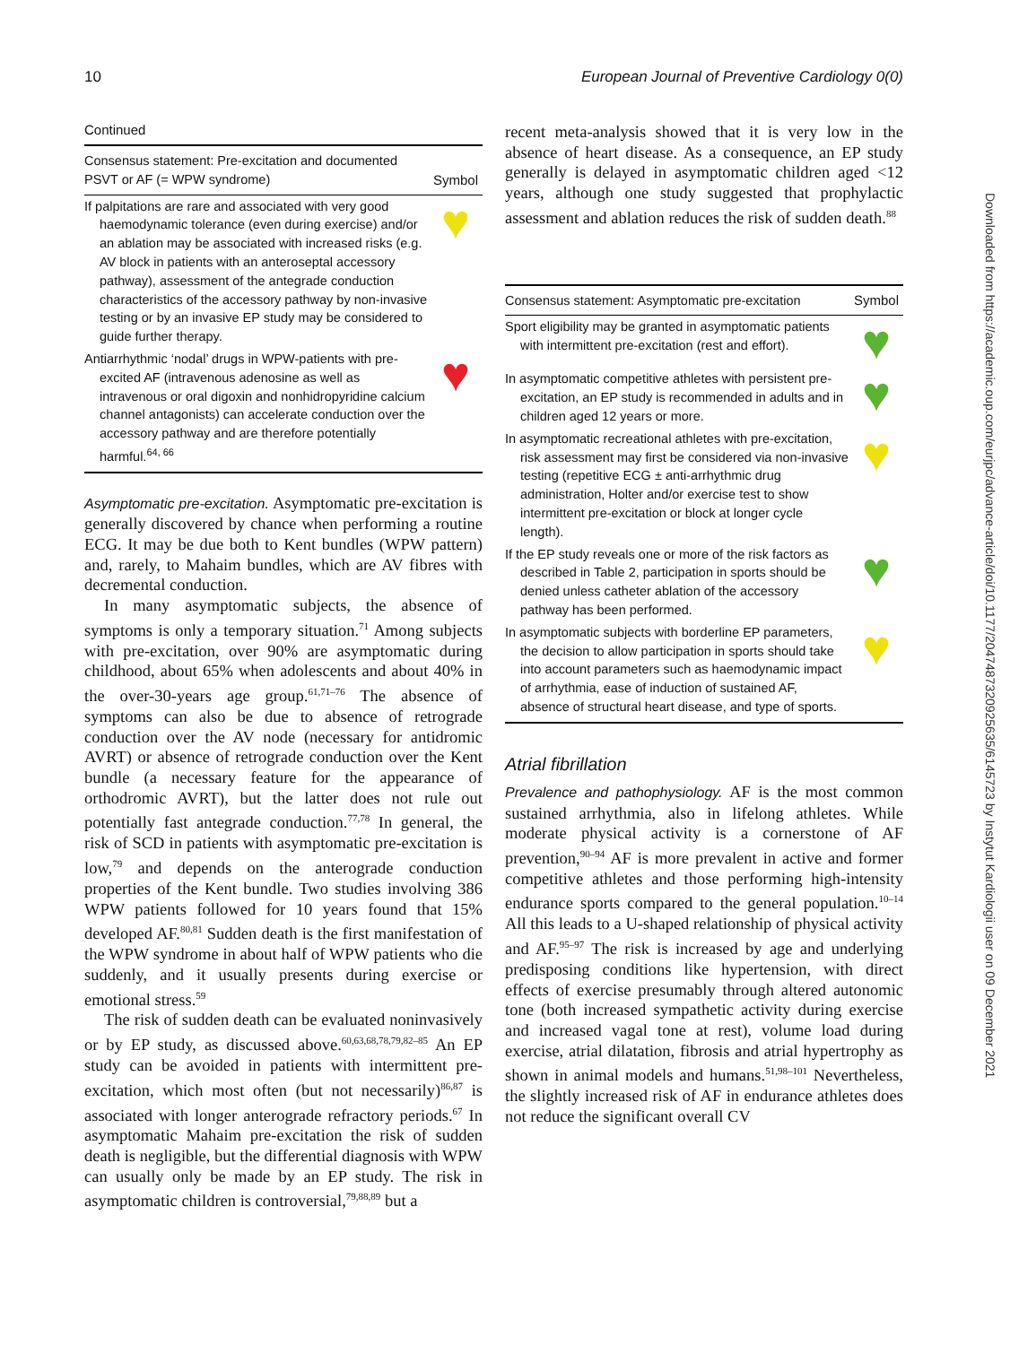10 European Journal of Preventive Cardiology 0(0)
Downloaded from https://academic.oup.com/eurjpc/advance-article/doi/10.1177/2047487320925635/6145723 by Instytut Kardiologii user on 09 December 2021
Continued
| Consensus statement: Pre-excitation and documented PSVT or AF (= WPW syndrome) | Symbol |
| --- | --- |
| If palpitations are rare and associated with very good haemodynamic tolerance (even during exercise) and/or an ablation may be associated with increased risks (e.g. AV block in patients with an anteroseptal accessory pathway), assessment of the antegrade conduction characteristics of the accessory pathway by non-invasive testing or by an invasive EP study may be considered to guide further therapy. | ♥ |
| Antiarrhythmic ‘nodal’ drugs in WPW-patients with pre-excited AF (intravenous adenosine as well as intravenous or oral digoxin and nonhidropyridine calcium channel antagonists) can accelerate conduction over the accessory pathway and are therefore potentially harmful.<sup>64, 66</sup> | ♥ |
Asymptomatic pre-excitation. Asymptomatic pre-excitation is generally discovered by chance when performing a routine ECG. It may be due both to Kent bundles (WPW pattern) and, rarely, to Mahaim bundles, which are AV fibres with decremental conduction.
In many asymptomatic subjects, the absence of symptoms is only a temporary situation.<sup>71</sup> Among subjects with pre-excitation, over 90% are asymptomatic during childhood, about 65% when adolescents and about 40% in the over-30-years age group.<sup>61,71–76</sup> The absence of symptoms can also be due to absence of retrograde conduction over the AV node (necessary for antidromic AVRT) or absence of retrograde conduction over the Kent bundle (a necessary feature for the appearance of orthodromic AVRT), but the latter does not rule out potentially fast antegrade conduction.<sup>77,78</sup> In general, the risk of SCD in patients with asymptomatic pre-excitation is low,<sup>79</sup> and depends on the anterograde conduction properties of the Kent bundle. Two studies involving 386 WPW patients followed for 10 years found that 15% developed AF.<sup>80,81</sup> Sudden death is the first manifestation of the WPW syndrome in about half of WPW patients who die suddenly, and it usually presents during exercise or emotional stress.<sup>59</sup>
The risk of sudden death can be evaluated noninvasively or by EP study, as discussed above.<sup>60,63,68,78,79,82–85</sup> An EP study can be avoided in patients with intermittent pre-excitation, which most often (but not necessarily)<sup>86,87</sup> is associated with longer anterograde refractory periods.<sup>67</sup> In asymptomatic Mahaim pre-excitation the risk of sudden death is negligible, but the differential diagnosis with WPW can usually only be made by an EP study. The risk in asymptomatic children is controversial,<sup>79,88,89</sup> but a
recent meta-analysis showed that it is very low in the absence of heart disease. As a consequence, an EP study generally is delayed in asymptomatic children aged <12 years, although one study suggested that prophylactic assessment and ablation reduces the risk of sudden death.<sup>88</sup>
| Consensus statement: Asymptomatic pre-excitation | Symbol |
| --- | --- |
| Sport eligibility may be granted in asymptomatic patients with intermittent pre-excitation (rest and effort). | ♥ |
| In asymptomatic competitive athletes with persistent pre-excitation, an EP study is recommended in adults and in children aged 12 years or more. | ♥ |
| In asymptomatic recreational athletes with pre-excitation, risk assessment may first be considered via non-invasive testing (repetitive ECG ± anti-arrhythmic drug administration, Holter and/or exercise test to show intermittent pre-excitation or block at longer cycle length). | ♥ |
| If the EP study reveals one or more of the risk factors as described in Table 2, participation in sports should be denied unless catheter ablation of the accessory pathway has been performed. | ♥ |
| In asymptomatic subjects with borderline EP parameters, the decision to allow participation in sports should take into account parameters such as haemodynamic impact of arrhythmia, ease of induction of sustained AF, absence of structural heart disease, and type of sports. | ♥ |
Atrial fibrillation
Prevalence and pathophysiology. AF is the most common sustained arrhythmia, also in lifelong athletes. While moderate physical activity is a cornerstone of AF prevention,<sup>90–94</sup> AF is more prevalent in active and former competitive athletes and those performing high-intensity endurance sports compared to the general population.<sup>10–14</sup> All this leads to a U-shaped relationship of physical activity and AF.<sup>95–97</sup> The risk is increased by age and underlying predisposing conditions like hypertension, with direct effects of exercise presumably through altered autonomic tone (both increased sympathetic activity during exercise and increased vagal tone at rest), volume load during exercise, atrial dilatation, fibrosis and atrial hypertrophy as shown in animal models and humans.<sup>51,98–101</sup> Nevertheless, the slightly increased risk of AF in endurance athletes does not reduce the significant overall CV